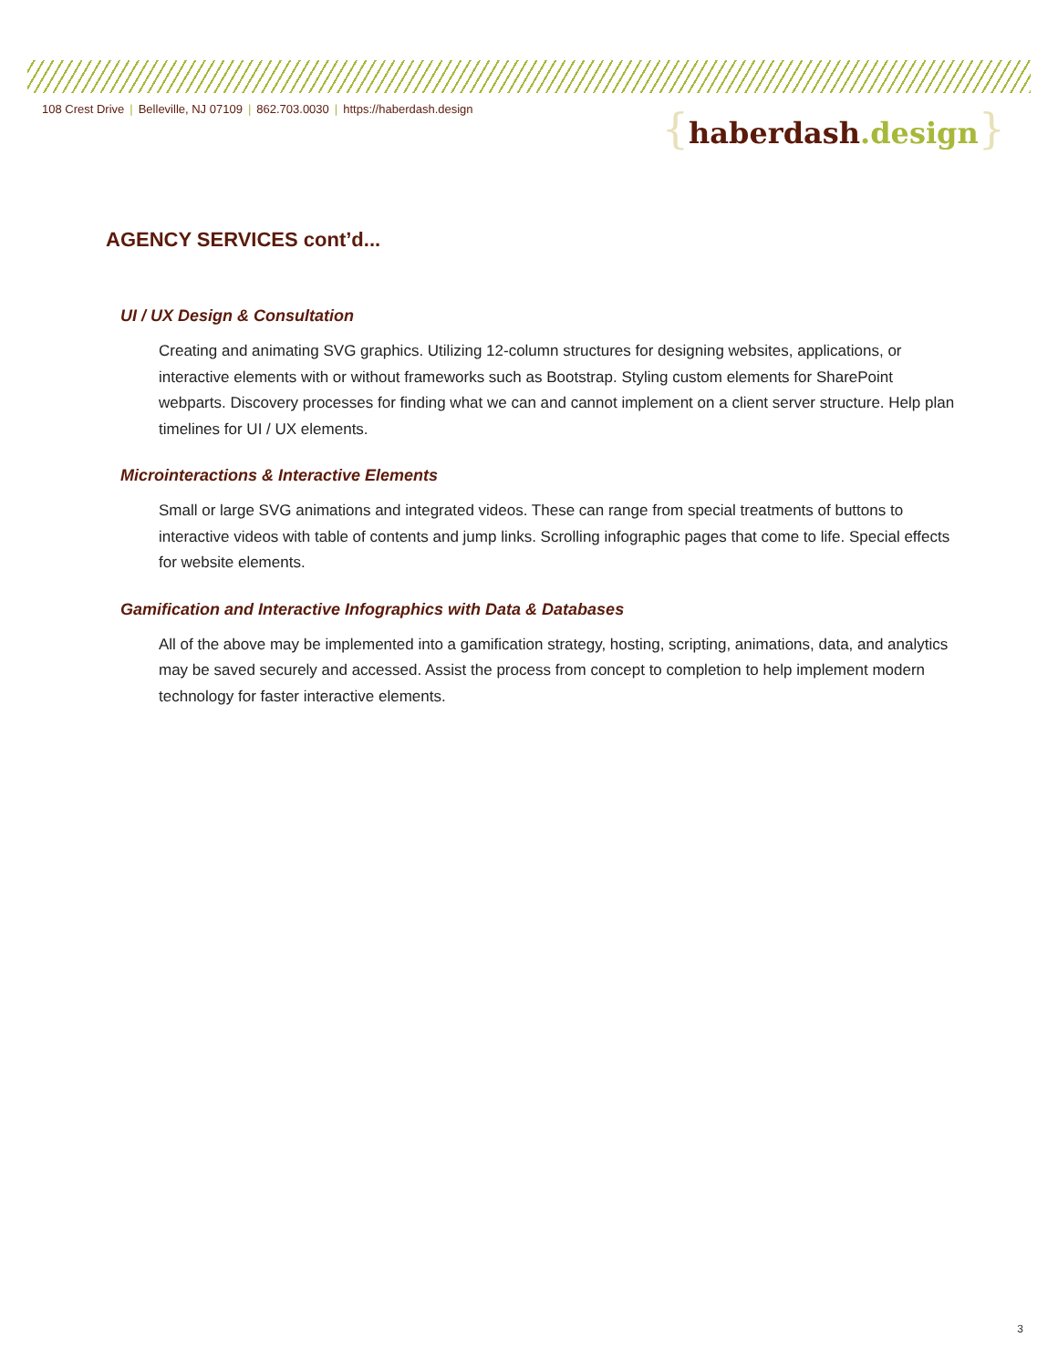108 Crest Drive | Belleville, NJ 07109 | 862.703.0030 | https://haberdash.design
{haberdash.design}
AGENCY SERVICES cont’d...
UI / UX Design & Consultation
Creating and animating SVG graphics. Utilizing 12-column structures for designing websites, applications, or interactive elements with or without frameworks such as Bootstrap. Styling custom elements for SharePoint webparts. Discovery processes for finding what we can and cannot implement on a client server structure. Help plan timelines for UI / UX elements.
Microinteractions & Interactive Elements
Small or large SVG animations and integrated videos. These can range from special treatments of buttons to interactive videos with table of contents and jump links. Scrolling infographic pages that come to life. Special effects for website elements.
Gamification and Interactive Infographics with Data & Databases
All of the above may be implemented into a gamification strategy, hosting, scripting, animations, data, and analytics may be saved securely and accessed. Assist the process from concept to completion to help implement modern technology for faster interactive elements.
3